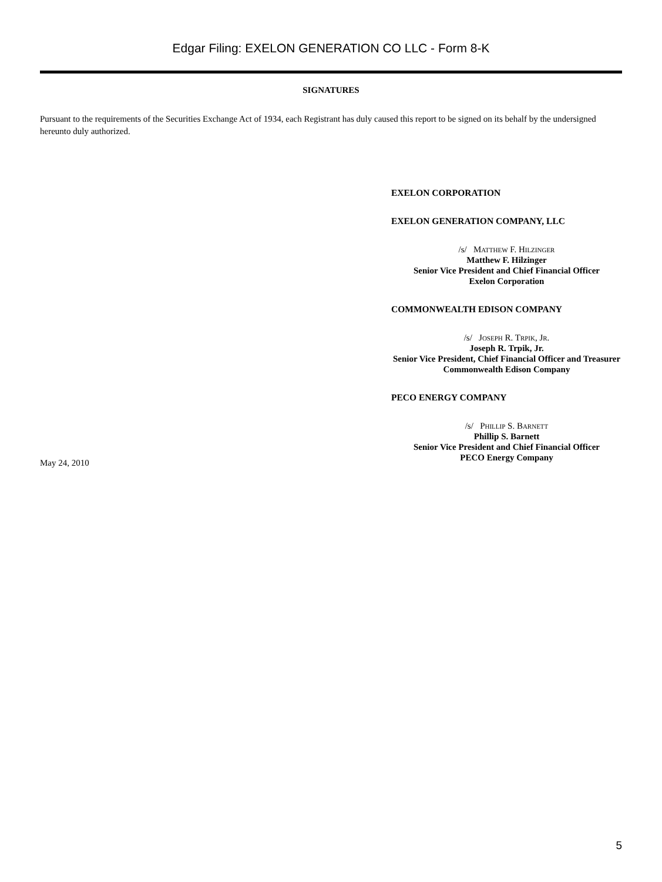Edgar Filing: EXELON GENERATION CO LLC - Form 8-K
SIGNATURES
Pursuant to the requirements of the Securities Exchange Act of 1934, each Registrant has duly caused this report to be signed on its behalf by the undersigned hereunto duly authorized.
EXELON CORPORATION
EXELON GENERATION COMPANY, LLC
/s/ Matthew F. Hilzinger
Matthew F. Hilzinger
Senior Vice President and Chief Financial Officer
Exelon Corporation
COMMONWEALTH EDISON COMPANY
/s/ Joseph R. Trpik, Jr.
Joseph R. Trpik, Jr.
Senior Vice President, Chief Financial Officer and Treasurer
Commonwealth Edison Company
PECO ENERGY COMPANY
/s/ Phillip S. Barnett
Phillip S. Barnett
Senior Vice President and Chief Financial Officer
PECO Energy Company
May 24, 2010
5